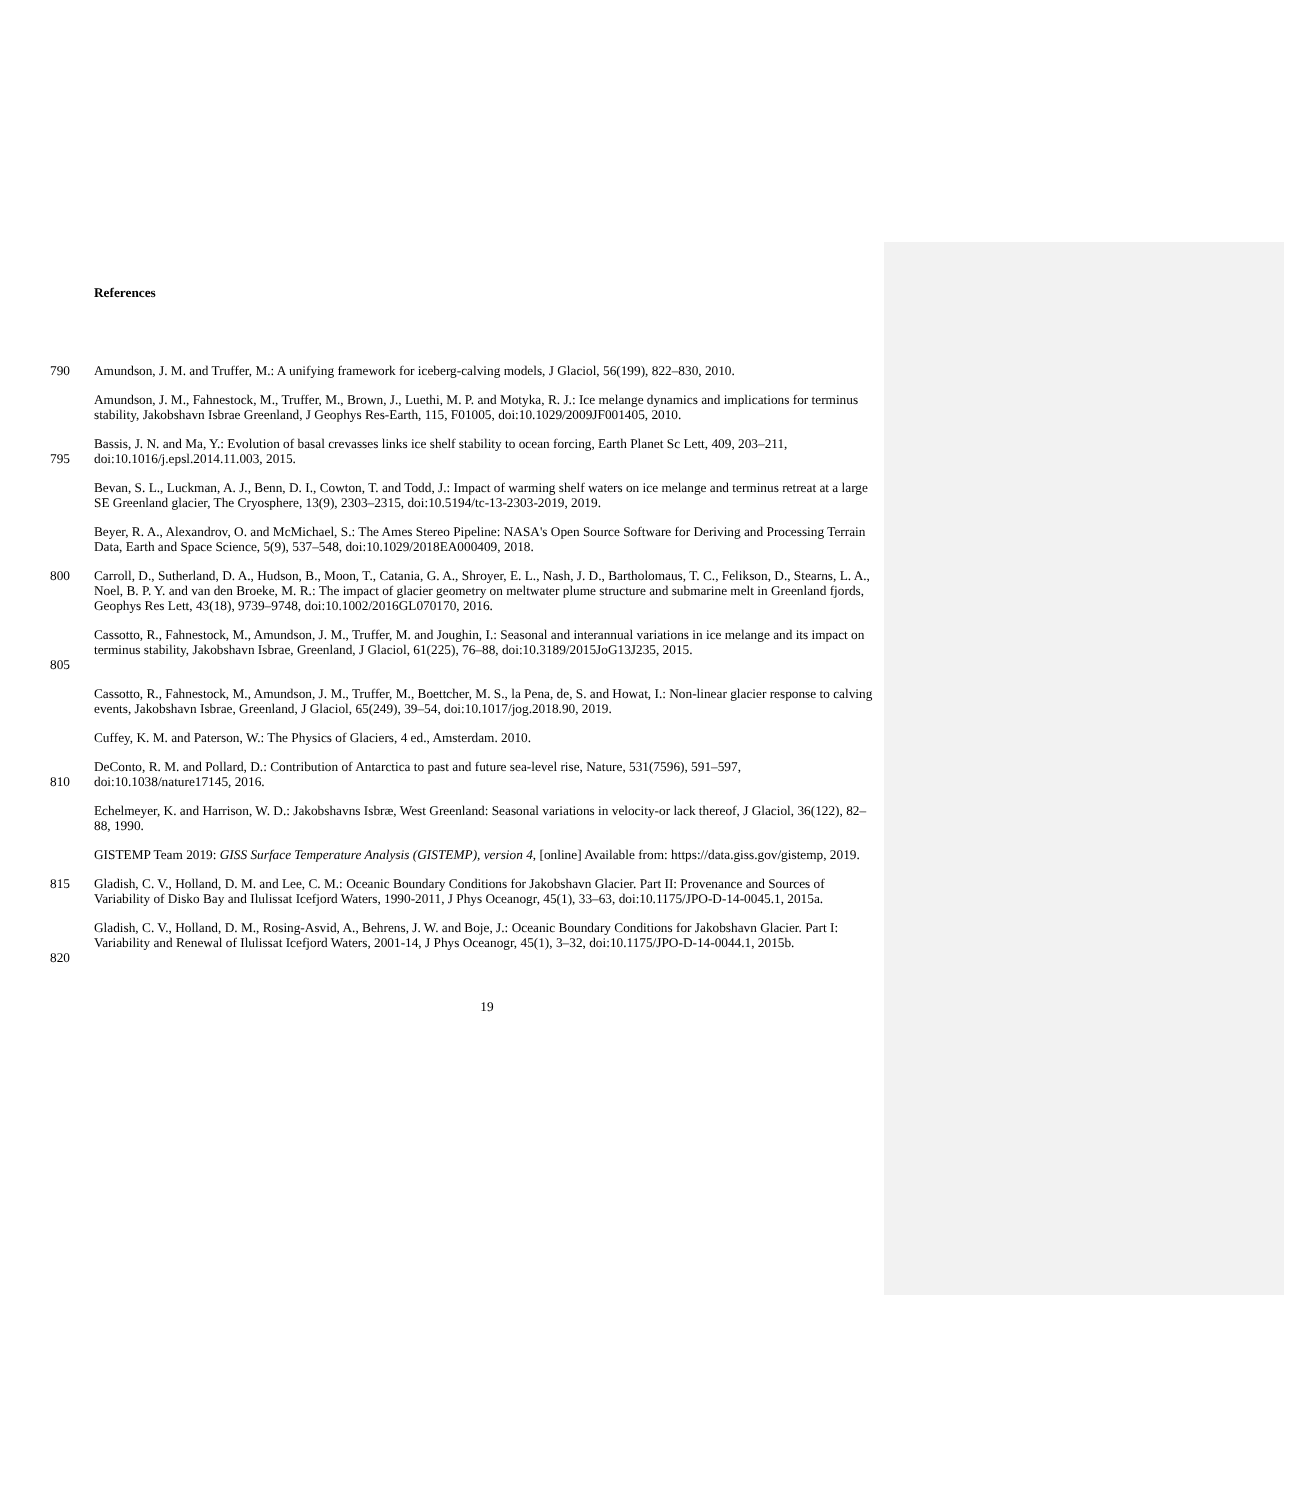References
790 Amundson, J. M. and Truffer, M.: A unifying framework for iceberg-calving models, J Glaciol, 56(199), 822–830, 2010.
Amundson, J. M., Fahnestock, M., Truffer, M., Brown, J., Luethi, M. P. and Motyka, R. J.: Ice melange dynamics and implications for terminus stability, Jakobshavn Isbrae Greenland, J Geophys Res-Earth, 115, F01005, doi:10.1029/2009JF001405, 2010.
795 Bassis, J. N. and Ma, Y.: Evolution of basal crevasses links ice shelf stability to ocean forcing, Earth Planet Sc Lett, 409, 203–211, doi:10.1016/j.epsl.2014.11.003, 2015.
Bevan, S. L., Luckman, A. J., Benn, D. I., Cowton, T. and Todd, J.: Impact of warming shelf waters on ice melange and terminus retreat at a large SE Greenland glacier, The Cryosphere, 13(9), 2303–2315, doi:10.5194/tc-13-2303-2019, 2019.
Beyer, R. A., Alexandrov, O. and McMichael, S.: The Ames Stereo Pipeline: NASA's Open Source Software for Deriving and Processing Terrain Data, Earth and Space Science, 5(9), 537–548, doi:10.1029/2018EA000409, 2018.
800 Carroll, D., Sutherland, D. A., Hudson, B., Moon, T., Catania, G. A., Shroyer, E. L., Nash, J. D., Bartholomaus, T. C., Felikson, D., Stearns, L. A., Noel, B. P. Y. and van den Broeke, M. R.: The impact of glacier geometry on meltwater plume structure and submarine melt in Greenland fjords, Geophys Res Lett, 43(18), 9739–9748, doi:10.1002/2016GL070170, 2016.
805 Cassotto, R., Fahnestock, M., Amundson, J. M., Truffer, M. and Joughin, I.: Seasonal and interannual variations in ice melange and its impact on terminus stability, Jakobshavn Isbrae, Greenland, J Glaciol, 61(225), 76–88, doi:10.3189/2015JoG13J235, 2015.
Cassotto, R., Fahnestock, M., Amundson, J. M., Truffer, M., Boettcher, M. S., la Pena, de, S. and Howat, I.: Non-linear glacier response to calving events, Jakobshavn Isbrae, Greenland, J Glaciol, 65(249), 39–54, doi:10.1017/jog.2018.90, 2019.
Cuffey, K. M. and Paterson, W.: The Physics of Glaciers, 4 ed., Amsterdam. 2010.
810 DeConto, R. M. and Pollard, D.: Contribution of Antarctica to past and future sea-level rise, Nature, 531(7596), 591–597, doi:10.1038/nature17145, 2016.
Echelmeyer, K. and Harrison, W. D.: Jakobshavns Isbræ, West Greenland: Seasonal variations in velocity-or lack thereof, J Glaciol, 36(122), 82–88, 1990.
GISTEMP Team 2019: GISS Surface Temperature Analysis (GISTEMP), version 4, [online] Available from: https://data.giss.gov/gistemp, 2019.
815 Gladish, C. V., Holland, D. M. and Lee, C. M.: Oceanic Boundary Conditions for Jakobshavn Glacier. Part II: Provenance and Sources of Variability of Disko Bay and Ilulissat Icefjord Waters, 1990-2011, J Phys Oceanogr, 45(1), 33–63, doi:10.1175/JPO-D-14-0045.1, 2015a.
820 Gladish, C. V., Holland, D. M., Rosing-Asvid, A., Behrens, J. W. and Boje, J.: Oceanic Boundary Conditions for Jakobshavn Glacier. Part I: Variability and Renewal of Ilulissat Icefjord Waters, 2001-14, J Phys Oceanogr, 45(1), 3–32, doi:10.1175/JPO-D-14-0044.1, 2015b.
19